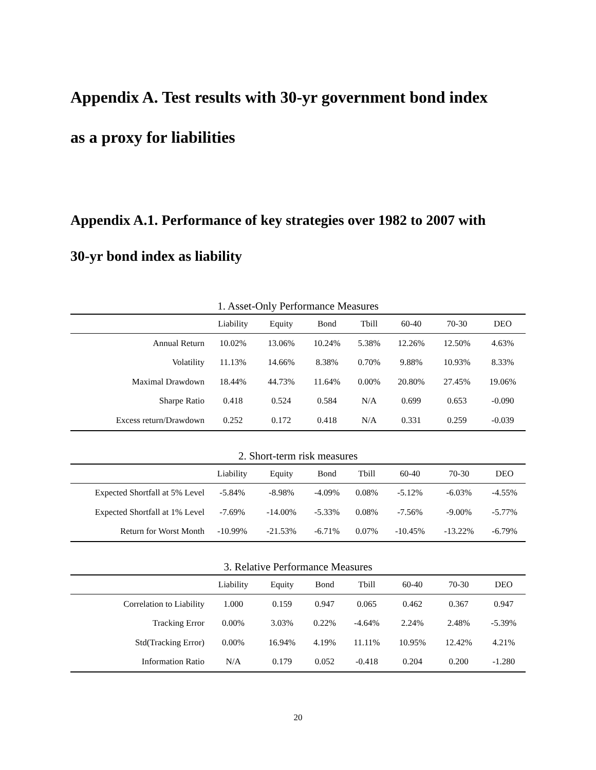Appendix A. Test results with 30-yr government bond index
as a proxy for liabilities
Appendix A.1. Performance of key strategies over 1982 to 2007 with
30-yr bond index as liability
1. Asset-Only Performance Measures
| | Liability | Equity | Bond | Tbill | 60-40 | 70-30 | DEO |
| --- | --- | --- | --- | --- | --- | --- | --- |
| Annual Return | 10.02% | 13.06% | 10.24% | 5.38% | 12.26% | 12.50% | 4.63% |
| Volatility | 11.13% | 14.66% | 8.38% | 0.70% | 9.88% | 10.93% | 8.33% |
| Maximal Drawdown | 18.44% | 44.73% | 11.64% | 0.00% | 20.80% | 27.45% | 19.06% |
| Sharpe Ratio | 0.418 | 0.524 | 0.584 | N/A | 0.699 | 0.653 | -0.090 |
| Excess return/Drawdown | 0.252 | 0.172 | 0.418 | N/A | 0.331 | 0.259 | -0.039 |
2. Short-term risk measures
| | Liability | Equity | Bond | Tbill | 60-40 | 70-30 | DEO |
| --- | --- | --- | --- | --- | --- | --- | --- |
| Expected Shortfall at 5% Level | -5.84% | -8.98% | -4.09% | 0.08% | -5.12% | -6.03% | -4.55% |
| Expected Shortfall at 1% Level | -7.69% | -14.00% | -5.33% | 0.08% | -7.56% | -9.00% | -5.77% |
| Return for Worst Month | -10.99% | -21.53% | -6.71% | 0.07% | -10.45% | -13.22% | -6.79% |
3. Relative Performance Measures
| | Liability | Equity | Bond | Tbill | 60-40 | 70-30 | DEO |
| --- | --- | --- | --- | --- | --- | --- | --- |
| Correlation to Liability | 1.000 | 0.159 | 0.947 | 0.065 | 0.462 | 0.367 | 0.947 |
| Tracking Error | 0.00% | 3.03% | 0.22% | -4.64% | 2.24% | 2.48% | -5.39% |
| Std(Tracking Error) | 0.00% | 16.94% | 4.19% | 11.11% | 10.95% | 12.42% | 4.21% |
| Information Ratio | N/A | 0.179 | 0.052 | -0.418 | 0.204 | 0.200 | -1.280 |
20